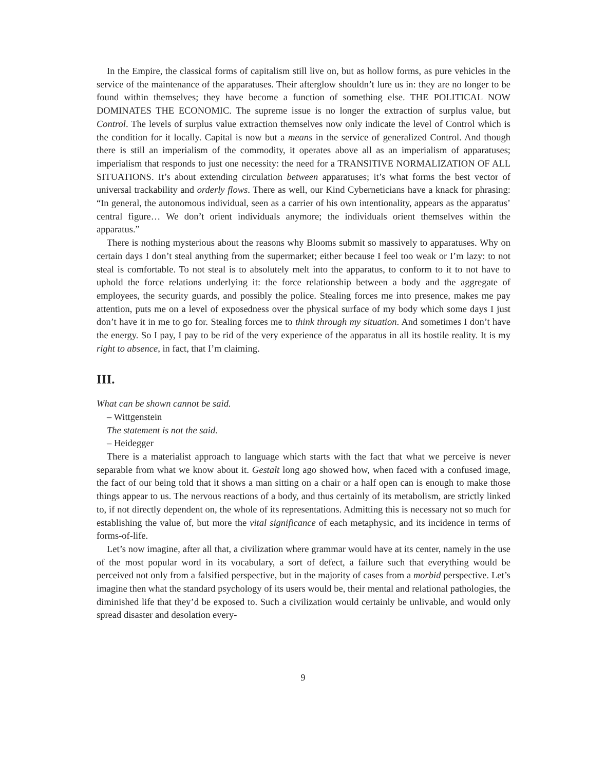In the Empire, the classical forms of capitalism still live on, but as hollow forms, as pure vehicles in the service of the maintenance of the apparatuses. Their afterglow shouldn’t lure us in: they are no longer to be found within themselves; they have become a function of something else. THE POLITICAL NOW DOMINATES THE ECONOMIC. The supreme issue is no longer the extraction of surplus value, but Control. The levels of surplus value extraction themselves now only indicate the level of Control which is the condition for it locally. Capital is now but a means in the service of generalized Control. And though there is still an imperialism of the commodity, it operates above all as an imperialism of apparatuses; imperialism that responds to just one necessity: the need for a TRANSITIVE NORMALIZATION OF ALL SITUATIONS. It’s about extending circulation between apparatuses; it’s what forms the best vector of universal trackability and orderly flows. There as well, our Kind Cyberneticians have a knack for phrasing: “In general, the autonomous individual, seen as a carrier of his own intentionality, appears as the apparatus’ central figure… We don’t orient individuals anymore; the individuals orient themselves within the apparatus.”
There is nothing mysterious about the reasons why Blooms submit so massively to apparatuses. Why on certain days I don’t steal anything from the supermarket; either because I feel too weak or I’m lazy: to not steal is comfortable. To not steal is to absolutely melt into the apparatus, to conform to it to not have to uphold the force relations underlying it: the force relationship between a body and the aggregate of employees, the security guards, and possibly the police. Stealing forces me into presence, makes me pay attention, puts me on a level of exposedness over the physical surface of my body which some days I just don’t have it in me to go for. Stealing forces me to think through my situation. And sometimes I don’t have the energy. So I pay, I pay to be rid of the very experience of the apparatus in all its hostile reality. It is my right to absence, in fact, that I’m claiming.
III.
What can be shown cannot be said.
– Wittgenstein
The statement is not the said.
– Heidegger
There is a materialist approach to language which starts with the fact that what we perceive is never separable from what we know about it. Gestalt long ago showed how, when faced with a confused image, the fact of our being told that it shows a man sitting on a chair or a half open can is enough to make those things appear to us. The nervous reactions of a body, and thus certainly of its metabolism, are strictly linked to, if not directly dependent on, the whole of its representations. Admitting this is necessary not so much for establishing the value of, but more the vital significance of each metaphysic, and its incidence in terms of forms-of-life.
Let’s now imagine, after all that, a civilization where grammar would have at its center, namely in the use of the most popular word in its vocabulary, a sort of defect, a failure such that everything would be perceived not only from a falsified perspective, but in the majority of cases from a morbid perspective. Let’s imagine then what the standard psychology of its users would be, their mental and relational pathologies, the diminished life that they’d be exposed to. Such a civilization would certainly be unlivable, and would only spread disaster and desolation every-
9